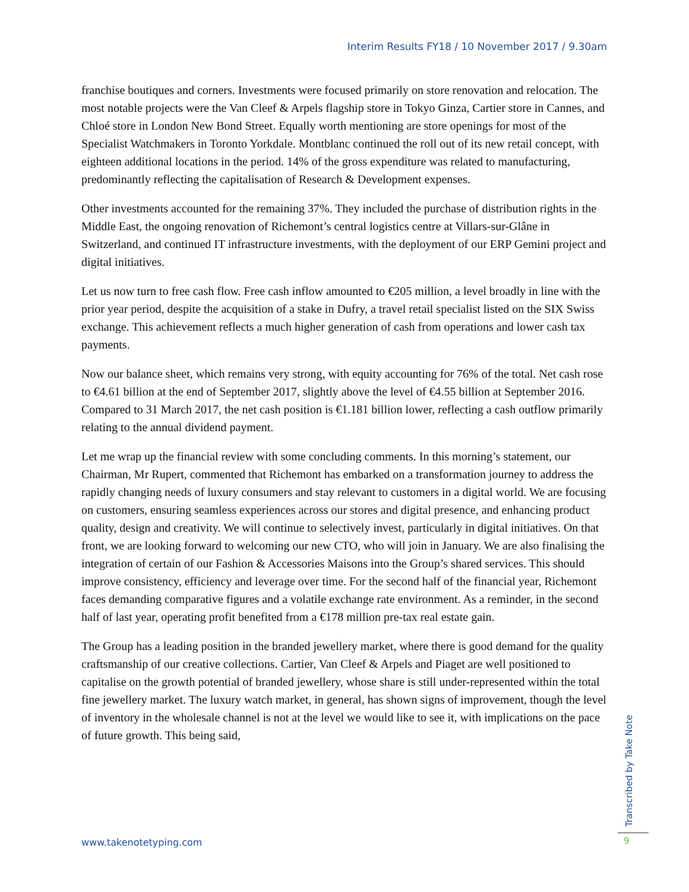Interim Results FY18 / 10 November 2017 / 9.30am
franchise boutiques and corners. Investments were focused primarily on store renovation and relocation. The most notable projects were the Van Cleef & Arpels flagship store in Tokyo Ginza, Cartier store in Cannes, and Chloé store in London New Bond Street. Equally worth mentioning are store openings for most of the Specialist Watchmakers in Toronto Yorkdale. Montblanc continued the roll out of its new retail concept, with eighteen additional locations in the period. 14% of the gross expenditure was related to manufacturing, predominantly reflecting the capitalisation of Research & Development expenses.
Other investments accounted for the remaining 37%. They included the purchase of distribution rights in the Middle East, the ongoing renovation of Richemont’s central logistics centre at Villars-sur-Glâne in Switzerland, and continued IT infrastructure investments, with the deployment of our ERP Gemini project and digital initiatives.
Let us now turn to free cash flow. Free cash inflow amounted to €205 million, a level broadly in line with the prior year period, despite the acquisition of a stake in Dufry, a travel retail specialist listed on the SIX Swiss exchange. This achievement reflects a much higher generation of cash from operations and lower cash tax payments.
Now our balance sheet, which remains very strong, with equity accounting for 76% of the total. Net cash rose to €4.61 billion at the end of September 2017, slightly above the level of €4.55 billion at September 2016. Compared to 31 March 2017, the net cash position is €1.181 billion lower, reflecting a cash outflow primarily relating to the annual dividend payment.
Let me wrap up the financial review with some concluding comments. In this morning’s statement, our Chairman, Mr Rupert, commented that Richemont has embarked on a transformation journey to address the rapidly changing needs of luxury consumers and stay relevant to customers in a digital world. We are focusing on customers, ensuring seamless experiences across our stores and digital presence, and enhancing product quality, design and creativity. We will continue to selectively invest, particularly in digital initiatives. On that front, we are looking forward to welcoming our new CTO, who will join in January. We are also finalising the integration of certain of our Fashion & Accessories Maisons into the Group’s shared services. This should improve consistency, efficiency and leverage over time. For the second half of the financial year, Richemont faces demanding comparative figures and a volatile exchange rate environment. As a reminder, in the second half of last year, operating profit benefited from a €178 million pre-tax real estate gain.
The Group has a leading position in the branded jewellery market, where there is good demand for the quality craftsmanship of our creative collections. Cartier, Van Cleef & Arpels and Piaget are well positioned to capitalise on the growth potential of branded jewellery, whose share is still under-represented within the total fine jewellery market. The luxury watch market, in general, has shown signs of improvement, though the level of inventory in the wholesale channel is not at the level we would like to see it, with implications on the pace of future growth. This being said,
Transcribed by Take Note
www.takenotetyping.com 9